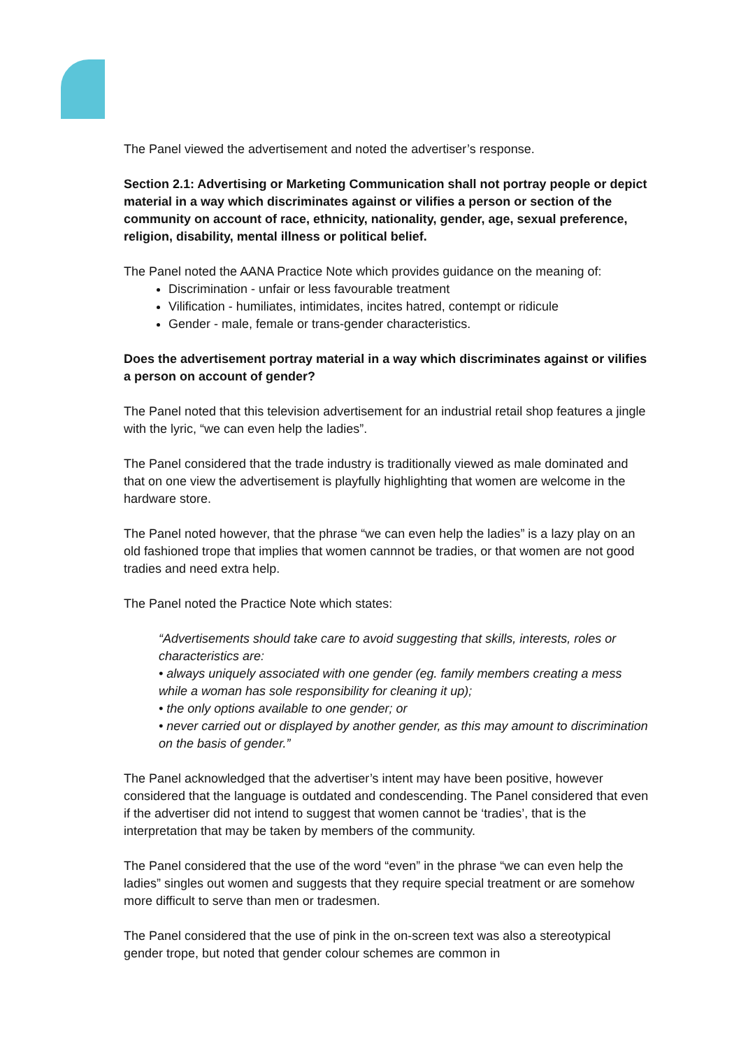The Panel viewed the advertisement and noted the advertiser’s response.
Section 2.1: Advertising or Marketing Communication shall not portray people or depict material in a way which discriminates against or vilifies a person or section of the community on account of race, ethnicity, nationality, gender, age, sexual preference, religion, disability, mental illness or political belief.
The Panel noted the AANA Practice Note which provides guidance on the meaning of:
Discrimination - unfair or less favourable treatment
Vilification - humiliates, intimidates, incites hatred, contempt or ridicule
Gender - male, female or trans-gender characteristics.
Does the advertisement portray material in a way which discriminates against or vilifies a person on account of gender?
The Panel noted that this television advertisement for an industrial retail shop features a jingle with the lyric, “we can even help the ladies”.
The Panel considered that the trade industry is traditionally viewed as male dominated and that on one view the advertisement is playfully highlighting that women are welcome in the hardware store.
The Panel noted however, that the phrase “we can even help the ladies” is a lazy play on an old fashioned trope that implies that women cannnot be tradies, or that women are not good tradies and need extra help.
The Panel noted the Practice Note which states:
“Advertisements should take care to avoid suggesting that skills, interests, roles or characteristics are:
• always uniquely associated with one gender (eg. family members creating a mess while a woman has sole responsibility for cleaning it up);
• the only options available to one gender; or
• never carried out or displayed by another gender, as this may amount to discrimination on the basis of gender.”
The Panel acknowledged that the advertiser’s intent may have been positive, however considered that the language is outdated and condescending. The Panel considered that even if the advertiser did not intend to suggest that women cannot be ‘tradies’, that is the interpretation that may be taken by members of the community.
The Panel considered that the use of the word “even” in the phrase “we can even help the ladies” singles out women and suggests that they require special treatment or are somehow more difficult to serve than men or tradesmen.
The Panel considered that the use of pink in the on-screen text was also a stereotypical gender trope, but noted that gender colour schemes are common in